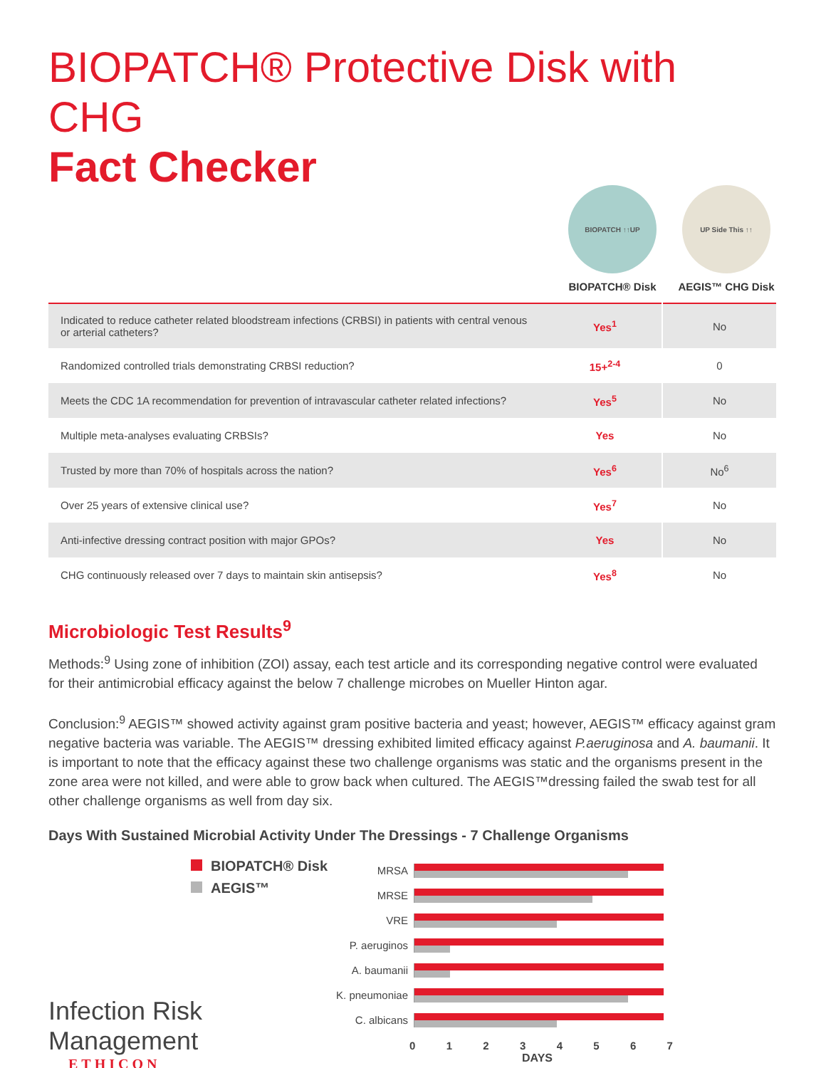BIOPATCH® Protective Disk with CHG
Fact Checker
BIOPATCH ↑↑UP
BIOPATCH® Disk
UP Side This ↑↑
AEGIS™ CHG Disk
| Indicated to reduce catheter related bloodstream infections (CRBSI) in patients with central venous or arterial catheters? | Yes<sup>1</sup> | No |
| Randomized controlled trials demonstrating CRBSI reduction? | 15+<sup>2-4</sup> | 0 |
| Meets the CDC 1A recommendation for prevention of intravascular catheter related infections? | Yes<sup>5</sup> | No |
| Multiple meta-analyses evaluating CRBSIs? | Yes | No |
| Trusted by more than 70% of hospitals across the nation? | Yes<sup>6</sup> | No<sup>6</sup> |
| Over 25 years of extensive clinical use? | Yes<sup>7</sup> | No |
| Anti-infective dressing contract position with major GPOs? | Yes | No |
| CHG continuously released over 7 days to maintain skin antisepsis? | Yes<sup>8</sup> | No |
Microbiologic Test Results<sup>9</sup>
Methods:<sup>9</sup> Using zone of inhibition (ZOI) assay, each test article and its corresponding negative control were evaluated for their antimicrobial efficacy against the below 7 challenge microbes on Mueller Hinton agar.
Conclusion:<sup>9</sup> AEGIS™ showed activity against gram positive bacteria and yeast; however, AEGIS™ efficacy against gram negative bacteria was variable. The AEGIS™ dressing exhibited limited efficacy against P.aeruginosa and A. baumanii. It is important to note that the efficacy against these two challenge organisms was static and the organisms present in the zone area were not killed, and were able to grow back when cultured. The AEGIS™dressing failed the swab test for all other challenge organisms as well from day six.
Days With Sustained Microbial Activity Under The Dressings - 7 Challenge Organisms
BIOPATCH® Disk
AEGIS™
Infection Risk
Management
ETHICON
MRSA
MRSE
VRE
P. aeruginos
A. baumanii
K. pneumoniae
C. albicans
0 1 2 3 4 5 6 7
DAYS